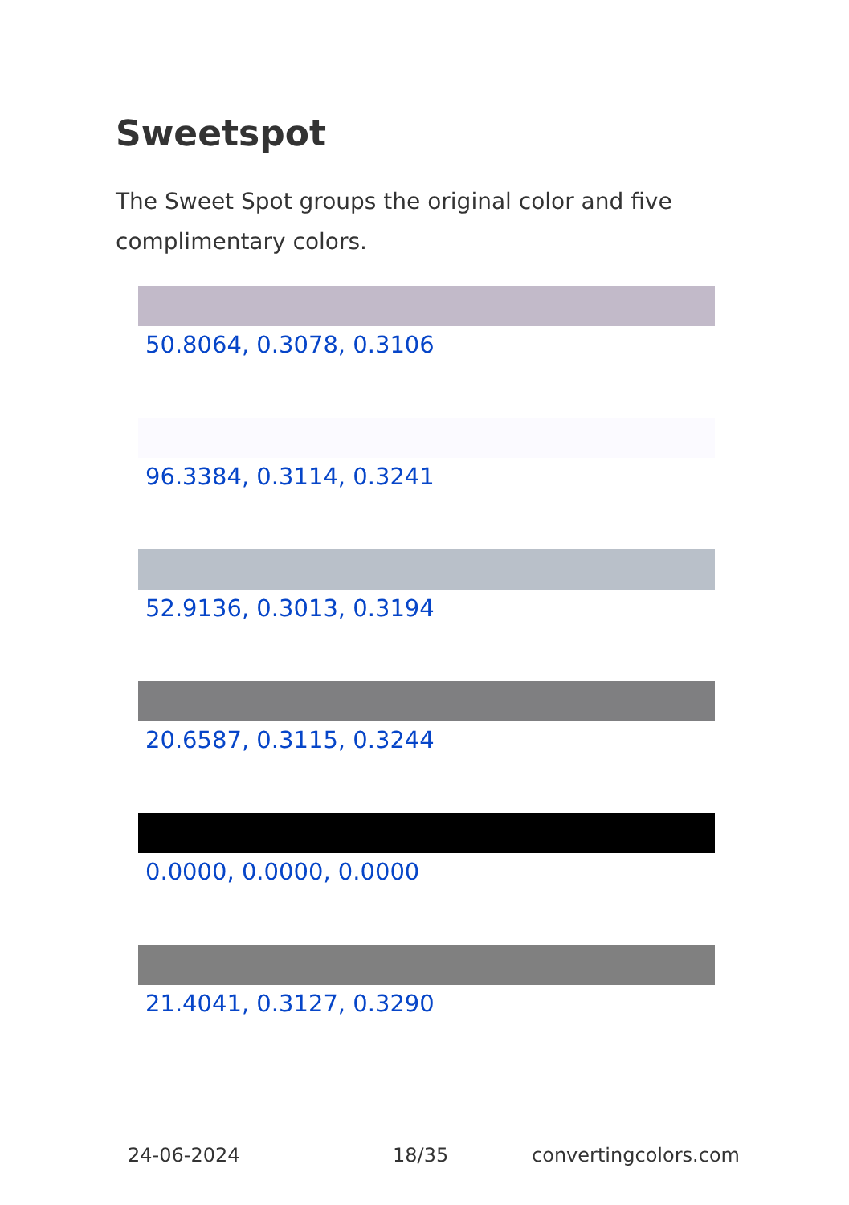Sweetspot
The Sweet Spot groups the original color and five complimentary colors.
50.8064, 0.3078, 0.3106
96.3384, 0.3114, 0.3241
52.9136, 0.3013, 0.3194
20.6587, 0.3115, 0.3244
0.0000, 0.0000, 0.0000
21.4041, 0.3127, 0.3290
24-06-2024 18/35 convertingcolors.com